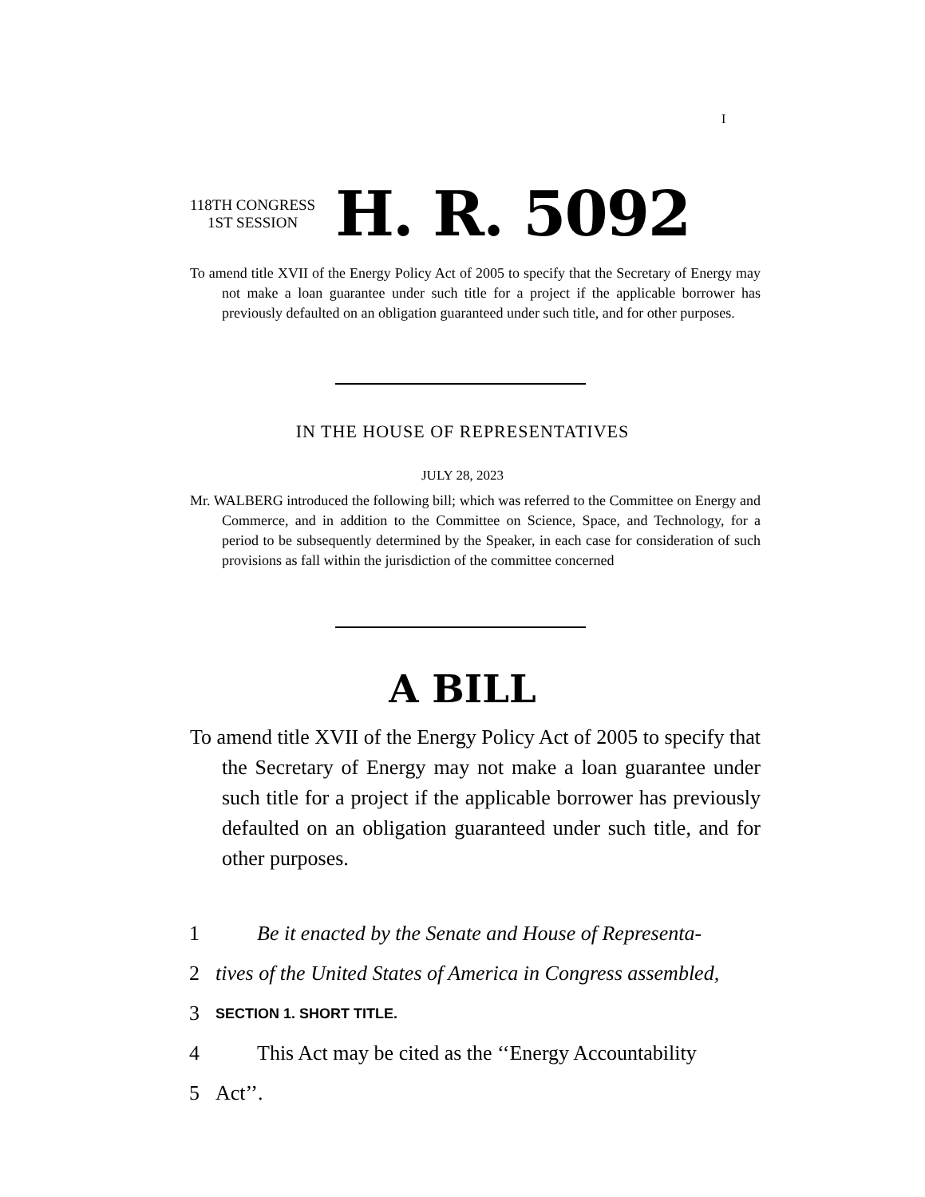I
118TH CONGRESS
1ST SESSION
H. R. 5092
To amend title XVII of the Energy Policy Act of 2005 to specify that the Secretary of Energy may not make a loan guarantee under such title for a project if the applicable borrower has previously defaulted on an obligation guaranteed under such title, and for other purposes.
IN THE HOUSE OF REPRESENTATIVES
JULY 28, 2023
Mr. WALBERG introduced the following bill; which was referred to the Committee on Energy and Commerce, and in addition to the Committee on Science, Space, and Technology, for a period to be subsequently determined by the Speaker, in each case for consideration of such provisions as fall within the jurisdiction of the committee concerned
A BILL
To amend title XVII of the Energy Policy Act of 2005 to specify that the Secretary of Energy may not make a loan guarantee under such title for a project if the applicable borrower has previously defaulted on an obligation guaranteed under such title, and for other purposes.
1 Be it enacted by the Senate and House of Representa-
2 tives of the United States of America in Congress assembled,
3 SECTION 1. SHORT TITLE.
4 This Act may be cited as the ‘‘Energy Accountability
5 Act’’.